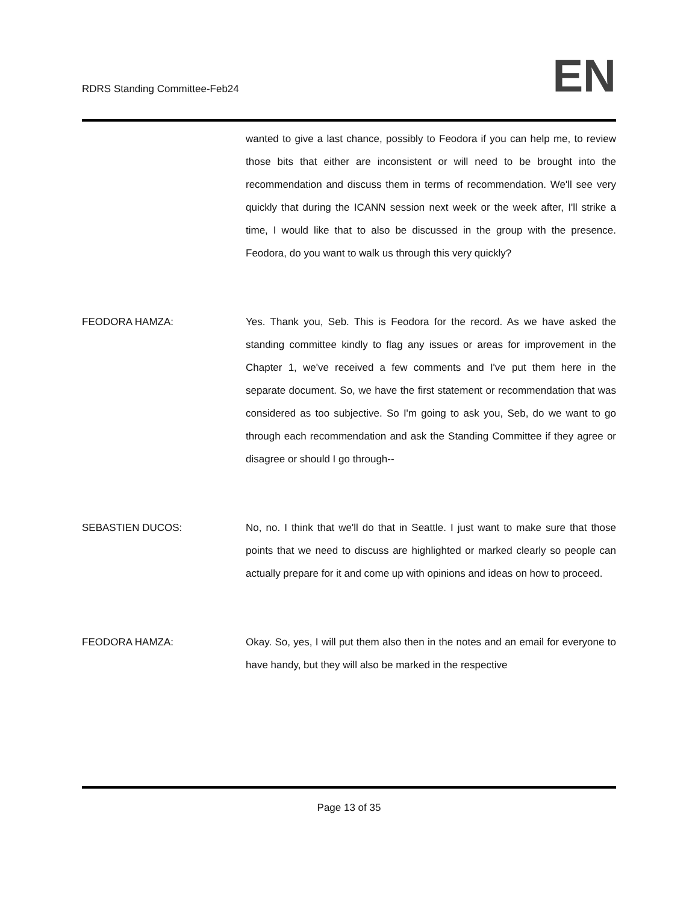RDRS Standing Committee-Feb24
EN
wanted to give a last chance, possibly to Feodora if you can help me, to review those bits that either are inconsistent or will need to be brought into the recommendation and discuss them in terms of recommendation. We'll see very quickly that during the ICANN session next week or the week after, I'll strike a time, I would like that to also be discussed in the group with the presence. Feodora, do you want to walk us through this very quickly?
FEODORA HAMZA: Yes. Thank you, Seb. This is Feodora for the record. As we have asked the standing committee kindly to flag any issues or areas for improvement in the Chapter 1, we've received a few comments and I've put them here in the separate document. So, we have the first statement or recommendation that was considered as too subjective. So I'm going to ask you, Seb, do we want to go through each recommendation and ask the Standing Committee if they agree or disagree or should I go through--
SEBASTIEN DUCOS: No, no. I think that we'll do that in Seattle. I just want to make sure that those points that we need to discuss are highlighted or marked clearly so people can actually prepare for it and come up with opinions and ideas on how to proceed.
FEODORA HAMZA: Okay. So, yes, I will put them also then in the notes and an email for everyone to have handy, but they will also be marked in the respective
Page 13 of 35